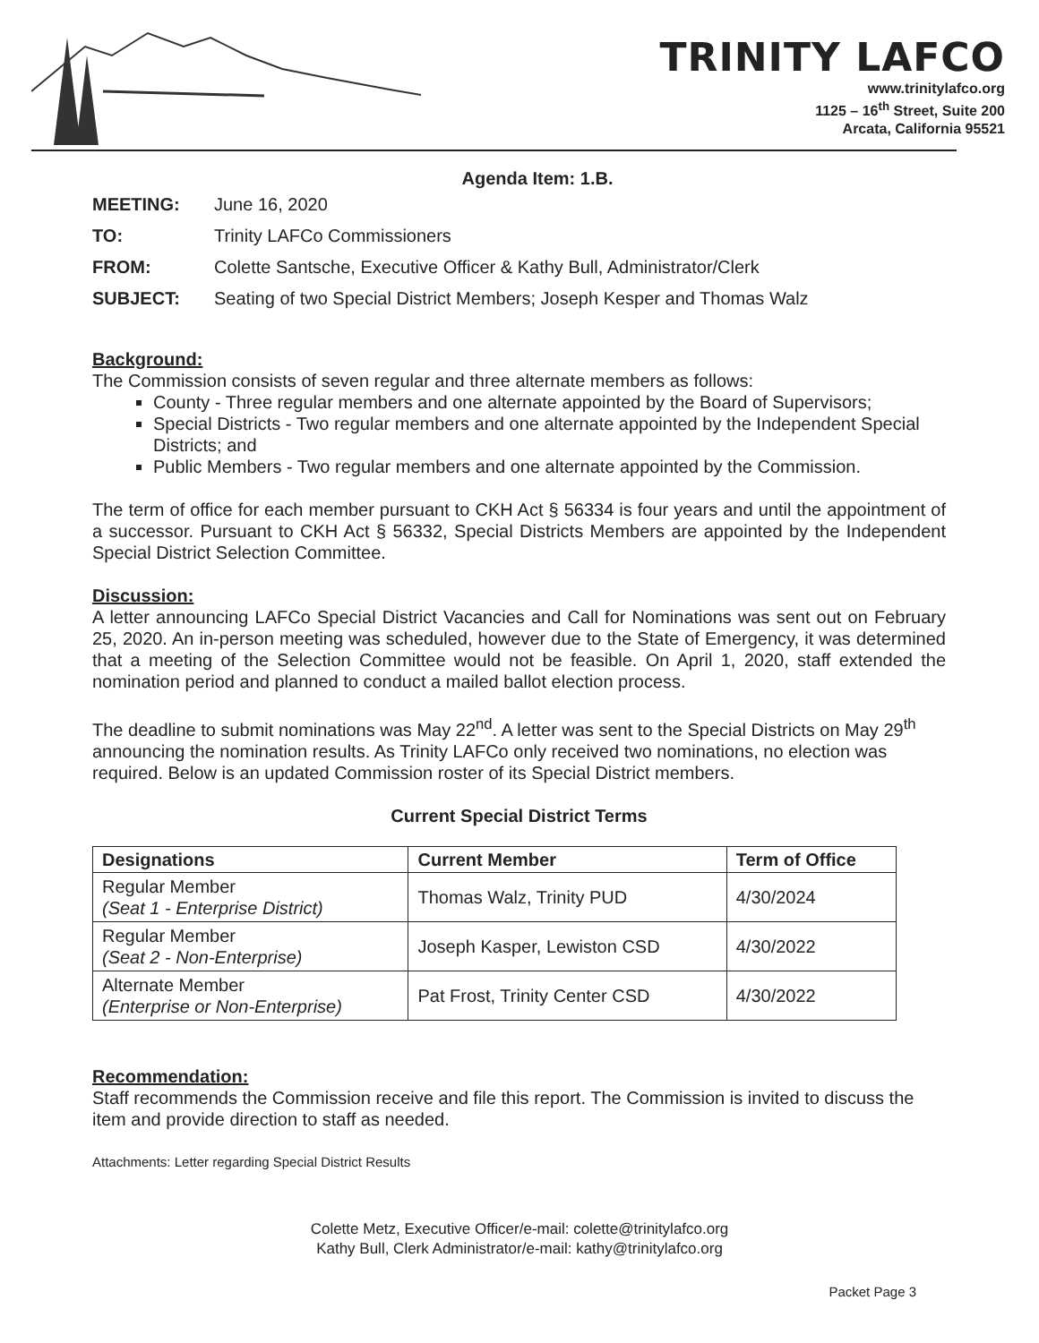TRINITY LAFCO
www.trinitylafco.org
1125 – 16<sup>th</sup> Street, Suite 200
Arcata, California 95521
Agenda Item: 1.B.
| MEETING: | June 16, 2020 |
| TO: | Trinity LAFCo Commissioners |
| FROM: | Colette Santsche, Executive Officer & Kathy Bull, Administrator/Clerk |
| SUBJECT: | Seating of two Special District Members; Joseph Kesper and Thomas Walz |
Background:
The Commission consists of seven regular and three alternate members as follows:
County - Three regular members and one alternate appointed by the Board of Supervisors;
Special Districts - Two regular members and one alternate appointed by the Independent Special Districts; and
Public Members - Two regular members and one alternate appointed by the Commission.
The term of office for each member pursuant to CKH Act § 56334 is four years and until the appointment of a successor. Pursuant to CKH Act § 56332, Special Districts Members are appointed by the Independent Special District Selection Committee.
Discussion:
A letter announcing LAFCo Special District Vacancies and Call for Nominations was sent out on February 25, 2020. An in-person meeting was scheduled, however due to the State of Emergency, it was determined that a meeting of the Selection Committee would not be feasible. On April 1, 2020, staff extended the nomination period and planned to conduct a mailed ballot election process.
The deadline to submit nominations was May 22<sup>nd</sup>. A letter was sent to the Special Districts on May 29<sup>th</sup> announcing the nomination results. As Trinity LAFCo only received two nominations, no election was required. Below is an updated Commission roster of its Special District members.
Current Special District Terms
| Designations | Current Member | Term of Office |
| --- | --- | --- |
| Regular Member (Seat 1 - Enterprise District) | Thomas Walz, Trinity PUD | 4/30/2024 |
| Regular Member (Seat 2 - Non-Enterprise) | Joseph Kasper, Lewiston CSD | 4/30/2022 |
| Alternate Member (Enterprise or Non-Enterprise) | Pat Frost, Trinity Center CSD | 4/30/2022 |
Recommendation:
Staff recommends the Commission receive and file this report. The Commission is invited to discuss the item and provide direction to staff as needed.
Attachments: Letter regarding Special District Results
Colette Metz, Executive Officer/e-mail: colette@trinitylafco.org
Kathy Bull, Clerk Administrator/e-mail: kathy@trinitylafco.org
Packet Page 3